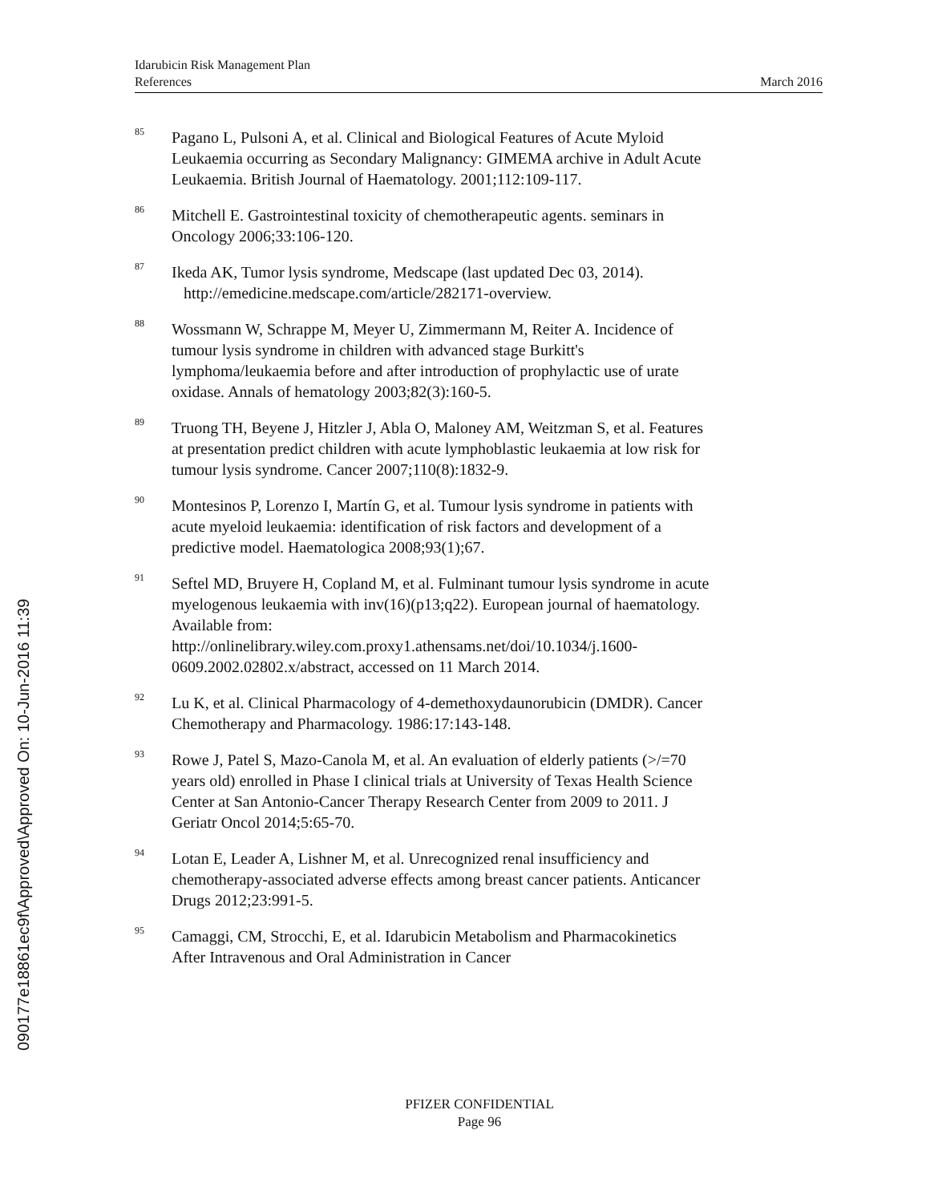Idarubicin Risk Management Plan
References March 2016
<sup>85</sup>
Pagano L, Pulsoni A, et al. Clinical and Biological Features of Acute Myloid Leukaemia occurring as Secondary Malignancy: GIMEMA archive in Adult Acute Leukaemia. British Journal of Haematology. 2001;112:109-117.
<sup>86</sup>
Mitchell E. Gastrointestinal toxicity of chemotherapeutic agents. seminars in Oncology 2006;33:106-120.
<sup>87</sup>
Ikeda AK, Tumor lysis syndrome, Medscape (last updated Dec 03, 2014).
http://emedicine.medscape.com/article/282171-overview.
<sup>88</sup>
Wossmann W, Schrappe M, Meyer U, Zimmermann M, Reiter A. Incidence of tumour lysis syndrome in children with advanced stage Burkitt's lymphoma/leukaemia before and after introduction of prophylactic use of urate oxidase. Annals of hematology 2003;82(3):160-5.
<sup>89</sup>
Truong TH, Beyene J, Hitzler J, Abla O, Maloney AM, Weitzman S, et al. Features at presentation predict children with acute lymphoblastic leukaemia at low risk for tumour lysis syndrome. Cancer 2007;110(8):1832-9.
<sup>90</sup>
Montesinos P, Lorenzo I, Martín G, et al. Tumour lysis syndrome in patients with acute myeloid leukaemia: identification of risk factors and development of a predictive model. Haematologica 2008;93(1);67.
<sup>91</sup>
Seftel MD, Bruyere H, Copland M, et al. Fulminant tumour lysis syndrome in acute myelogenous leukaemia with inv(16)(p13;q22). European journal of haematology. Available from: http://onlinelibrary.wiley.com.proxy1.athensams.net/doi/10.1034/j.1600-0609.2002.02802.x/abstract, accessed on 11 March 2014.
<sup>92</sup>
Lu K, et al. Clinical Pharmacology of 4-demethoxydaunorubicin (DMDR). Cancer Chemotherapy and Pharmacology. 1986:17:143-148.
<sup>93</sup>
Rowe J, Patel S, Mazo-Canola M, et al. An evaluation of elderly patients (>/=70 years old) enrolled in Phase I clinical trials at University of Texas Health Science Center at San Antonio-Cancer Therapy Research Center from 2009 to 2011. J Geriatr Oncol 2014;5:65-70.
<sup>94</sup>
Lotan E, Leader A, Lishner M, et al. Unrecognized renal insufficiency and chemotherapy-associated adverse effects among breast cancer patients. Anticancer Drugs 2012;23:991-5.
<sup>95</sup>
Camaggi, CM, Strocchi, E, et al. Idarubicin Metabolism and Pharmacokinetics After Intravenous and Oral Administration in Cancer
090177e18861ec9f\Approved\Approved On: 10-Jun-2016 11:39
PFIZER CONFIDENTIAL
Page 96